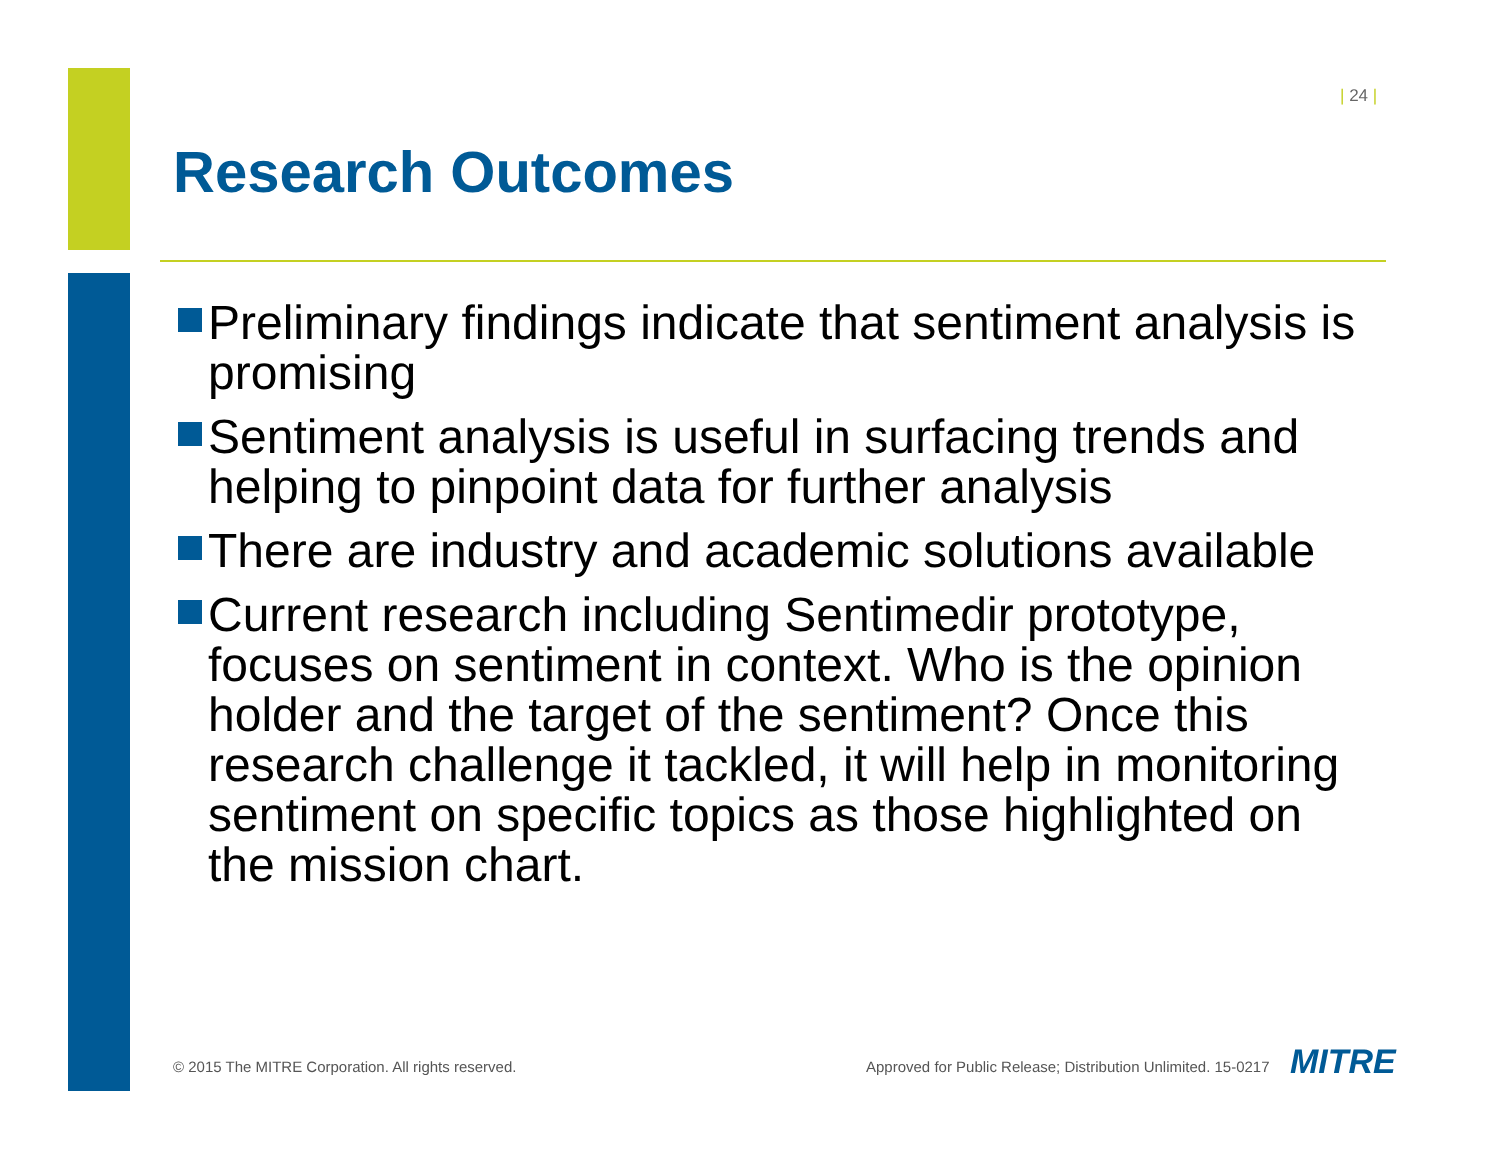| 24 |
Research Outcomes
Preliminary findings indicate that sentiment analysis is promising
Sentiment analysis is useful in surfacing trends and helping to pinpoint data for further analysis
There are industry and academic solutions available
Current research including Sentimedir prototype, focuses on sentiment in context. Who is the opinion holder and the target of the sentiment? Once this research challenge it tackled, it will help in monitoring sentiment on specific topics as those highlighted on the mission chart.
© 2015 The MITRE Corporation. All rights reserved.
Approved for Public Release; Distribution Unlimited. 15-0217
MITRE